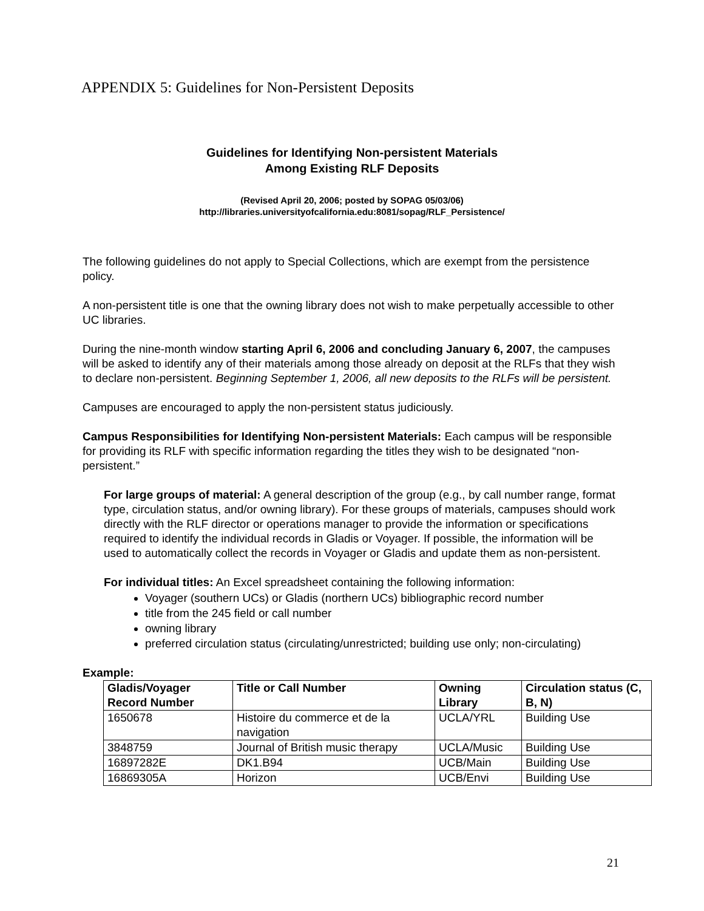APPENDIX 5: Guidelines for Non-Persistent Deposits
Guidelines for Identifying Non-persistent Materials
Among Existing RLF Deposits
(Revised April 20, 2006; posted by SOPAG 05/03/06)
http://libraries.universityofcalifornia.edu:8081/sopag/RLF_Persistence/
The following guidelines do not apply to Special Collections, which are exempt from the persistence policy.
A non-persistent title is one that the owning library does not wish to make perpetually accessible to other UC libraries.
During the nine-month window starting April 6, 2006 and concluding January 6, 2007, the campuses will be asked to identify any of their materials among those already on deposit at the RLFs that they wish to declare non-persistent. Beginning September 1, 2006, all new deposits to the RLFs will be persistent.
Campuses are encouraged to apply the non-persistent status judiciously.
Campus Responsibilities for Identifying Non-persistent Materials: Each campus will be responsible for providing its RLF with specific information regarding the titles they wish to be designated “non-persistent.”
For large groups of material: A general description of the group (e.g., by call number range, format type, circulation status, and/or owning library). For these groups of materials, campuses should work directly with the RLF director or operations manager to provide the information or specifications required to identify the individual records in Gladis or Voyager. If possible, the information will be used to automatically collect the records in Voyager or Gladis and update them as non-persistent.
For individual titles: An Excel spreadsheet containing the following information:
Voyager (southern UCs) or Gladis (northern UCs) bibliographic record number
title from the 245 field or call number
owning library
preferred circulation status (circulating/unrestricted; building use only; non-circulating)
Example:
| Gladis/Voyager Record Number | Title or Call Number | Owning Library | Circulation status (C, B, N) |
| --- | --- | --- | --- |
| 1650678 | Histoire du commerce et de la navigation | UCLA/YRL | Building Use |
| 3848759 | Journal of British music therapy | UCLA/Music | Building Use |
| 16897282E | DK1.B94 | UCB/Main | Building Use |
| 16869305A | Horizon | UCB/Envi | Building Use |
21